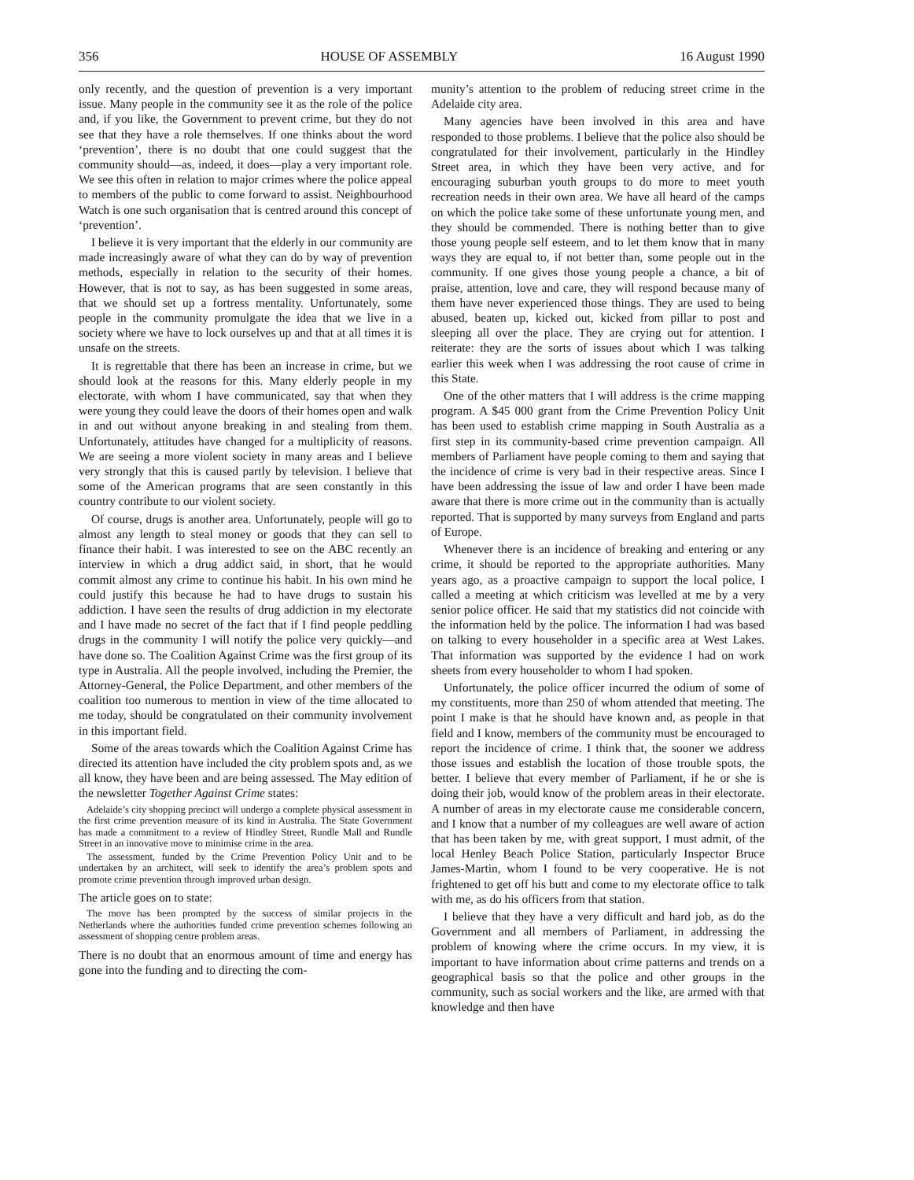356 HOUSE OF ASSEMBLY 16 August 1990
only recently, and the question of prevention is a very important issue. Many people in the community see it as the role of the police and, if you like, the Government to prevent crime, but they do not see that they have a role themselves. If one thinks about the word ‘prevention’, there is no doubt that one could suggest that the community should—as, indeed, it does—play a very important role. We see this often in relation to major crimes where the police appeal to members of the public to come forward to assist. Neighbourhood Watch is one such organisation that is centred around this concept of ‘prevention’.
I believe it is very important that the elderly in our community are made increasingly aware of what they can do by way of prevention methods, especially in relation to the security of their homes. However, that is not to say, as has been suggested in some areas, that we should set up a fortress mentality. Unfortunately, some people in the community promulgate the idea that we live in a society where we have to lock ourselves up and that at all times it is unsafe on the streets.
It is regrettable that there has been an increase in crime, but we should look at the reasons for this. Many elderly people in my electorate, with whom I have communicated, say that when they were young they could leave the doors of their homes open and walk in and out without anyone breaking in and stealing from them. Unfortunately, attitudes have changed for a multiplicity of reasons. We are seeing a more violent society in many areas and I believe very strongly that this is caused partly by television. I believe that some of the American programs that are seen constantly in this country contribute to our violent society.
Of course, drugs is another area. Unfortunately, people will go to almost any length to steal money or goods that they can sell to finance their habit. I was interested to see on the ABC recently an interview in which a drug addict said, in short, that he would commit almost any crime to continue his habit. In his own mind he could justify this because he had to have drugs to sustain his addiction. I have seen the results of drug addiction in my electorate and I have made no secret of the fact that if I find people peddling drugs in the community I will notify the police very quickly—and have done so. The Coalition Against Crime was the first group of its type in Australia. All the people involved, including the Premier, the Attorney-General, the Police Department, and other members of the coalition too numerous to mention in view of the time allocated to me today, should be congratulated on their community involvement in this important field.
Some of the areas towards which the Coalition Against Crime has directed its attention have included the city problem spots and, as we all know, they have been and are being assessed. The May edition of the newsletter Together Against Crime states:
Adelaide’s city shopping precinct will undergo a complete physical assessment in the first crime prevention measure of its kind in Australia. The State Government has made a commitment to a review of Hindley Street, Rundle Mall and Rundle Street in an innovative move to minimise crime in the area.
The assessment, funded by the Crime Prevention Policy Unit and to be undertaken by an architect, will seek to identify the area’s problem spots and promote crime prevention through improved urban design.
The article goes on to state:
The move has been prompted by the success of similar projects in the Netherlands where the authorities funded crime prevention schemes following an assessment of shopping centre problem areas.
There is no doubt that an enormous amount of time and energy has gone into the funding and to directing the com-
munity’s attention to the problem of reducing street crime in the Adelaide city area.
Many agencies have been involved in this area and have responded to those problems. I believe that the police also should be congratulated for their involvement, particularly in the Hindley Street area, in which they have been very active, and for encouraging suburban youth groups to do more to meet youth recreation needs in their own area. We have all heard of the camps on which the police take some of these unfortunate young men, and they should be commended. There is nothing better than to give those young people self esteem, and to let them know that in many ways they are equal to, if not better than, some people out in the community. If one gives those young people a chance, a bit of praise, attention, love and care, they will respond because many of them have never experienced those things. They are used to being abused, beaten up, kicked out, kicked from pillar to post and sleeping all over the place. They are crying out for attention. I reiterate: they are the sorts of issues about which I was talking earlier this week when I was addressing the root cause of crime in this State.
One of the other matters that I will address is the crime mapping program. A $45 000 grant from the Crime Prevention Policy Unit has been used to establish crime mapping in South Australia as a first step in its community-based crime prevention campaign. All members of Parliament have people coming to them and saying that the incidence of crime is very bad in their respective areas. Since I have been addressing the issue of law and order I have been made aware that there is more crime out in the community than is actually reported. That is supported by many surveys from England and parts of Europe.
Whenever there is an incidence of breaking and entering or any crime, it should be reported to the appropriate authorities. Many years ago, as a proactive campaign to support the local police, I called a meeting at which criticism was levelled at me by a very senior police officer. He said that my statistics did not coincide with the information held by the police. The information I had was based on talking to every householder in a specific area at West Lakes. That information was supported by the evidence I had on work sheets from every householder to whom I had spoken.
Unfortunately, the police officer incurred the odium of some of my constituents, more than 250 of whom attended that meeting. The point I make is that he should have known and, as people in that field and I know, members of the community must be encouraged to report the incidence of crime. I think that, the sooner we address those issues and establish the location of those trouble spots, the better. I believe that every member of Parliament, if he or she is doing their job, would know of the problem areas in their electorate. A number of areas in my electorate cause me considerable concern, and I know that a number of my colleagues are well aware of action that has been taken by me, with great support, I must admit, of the local Henley Beach Police Station, particularly Inspector Bruce James-Martin, whom I found to be very cooperative. He is not frightened to get off his butt and come to my electorate office to talk with me, as do his officers from that station.
I believe that they have a very difficult and hard job, as do the Government and all members of Parliament, in addressing the problem of knowing where the crime occurs. In my view, it is important to have information about crime patterns and trends on a geographical basis so that the police and other groups in the community, such as social workers and the like, are armed with that knowledge and then have